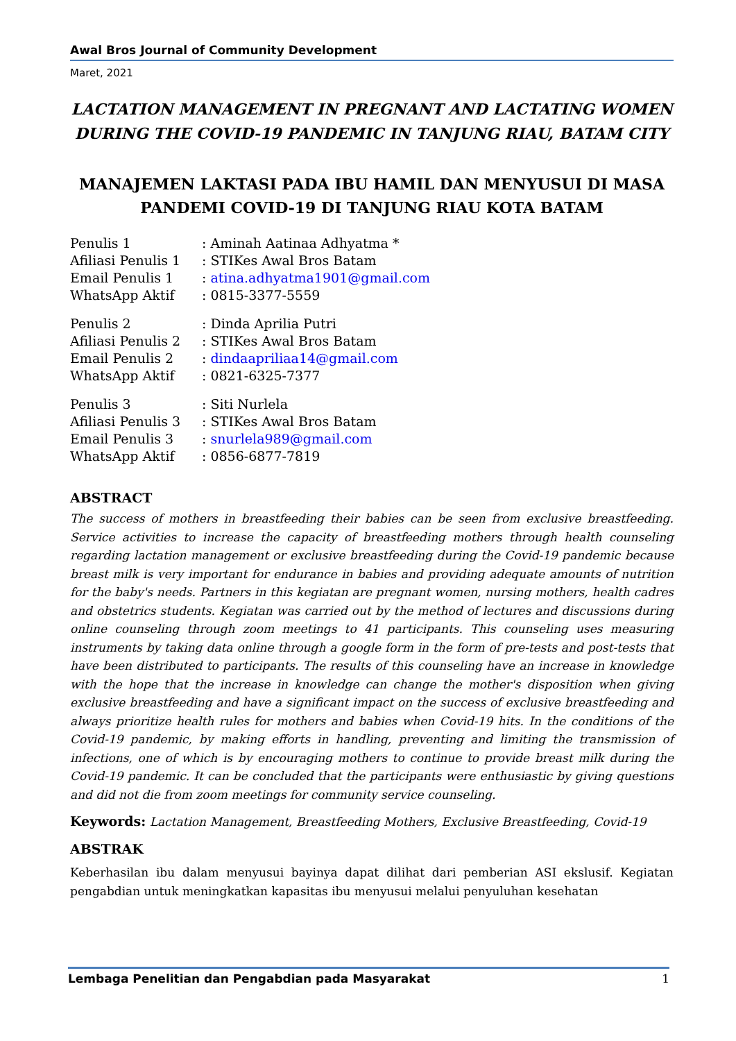Awal Bros Journal of Community Development
Maret, 2021
LACTATION MANAGEMENT IN PREGNANT AND LACTATING WOMEN DURING THE COVID-19 PANDEMIC IN TANJUNG RIAU, BATAM CITY
MANAJEMEN LAKTASI PADA IBU HAMIL DAN MENYUSUI DI MASA PANDEMI COVID-19 DI TANJUNG RIAU KOTA BATAM
| Penulis 1 | : Aminah Aatinaa Adhyatma * |
| Afiliasi Penulis 1 | : STIKes Awal Bros Batam |
| Email Penulis 1 | : atina.adhyatma1901@gmail.com |
| WhatsApp Aktif | : 0815-3377-5559 |
| Penulis 2 | : Dinda Aprilia Putri |
| Afiliasi Penulis 2 | : STIKes Awal Bros Batam |
| Email Penulis 2 | : dindaapriliaa14@gmail.com |
| WhatsApp Aktif | : 0821-6325-7377 |
| Penulis 3 | : Siti Nurlela |
| Afiliasi Penulis 3 | : STIKes Awal Bros Batam |
| Email Penulis 3 | : snurlela989@gmail.com |
| WhatsApp Aktif | : 0856-6877-7819 |
ABSTRACT
The success of mothers in breastfeeding their babies can be seen from exclusive breastfeeding. Service activities to increase the capacity of breastfeeding mothers through health counseling regarding lactation management or exclusive breastfeeding during the Covid-19 pandemic because breast milk is very important for endurance in babies and providing adequate amounts of nutrition for the baby's needs. Partners in this kegiatan are pregnant women, nursing mothers, health cadres and obstetrics students. Kegiatan was carried out by the method of lectures and discussions during online counseling through zoom meetings to 41 participants. This counseling uses measuring instruments by taking data online through a google form in the form of pre-tests and post-tests that have been distributed to participants. The results of this counseling have an increase in knowledge with the hope that the increase in knowledge can change the mother's disposition when giving exclusive breastfeeding and have a significant impact on the success of exclusive breastfeeding and always prioritize health rules for mothers and babies when Covid-19 hits. In the conditions of the Covid-19 pandemic, by making efforts in handling, preventing and limiting the transmission of infections, one of which is by encouraging mothers to continue to provide breast milk during the Covid-19 pandemic. It can be concluded that the participants were enthusiastic by giving questions and did not die from zoom meetings for community service counseling.
Keywords: Lactation Management, Breastfeeding Mothers, Exclusive Breastfeeding, Covid-19
ABSTRAK
Keberhasilan ibu dalam menyusui bayinya dapat dilihat dari pemberian ASI ekslusif. Kegiatan pengabdian untuk meningkatkan kapasitas ibu menyusui melalui penyuluhan kesehatan
Lembaga Penelitian dan Pengabdian pada Masyarakat 1